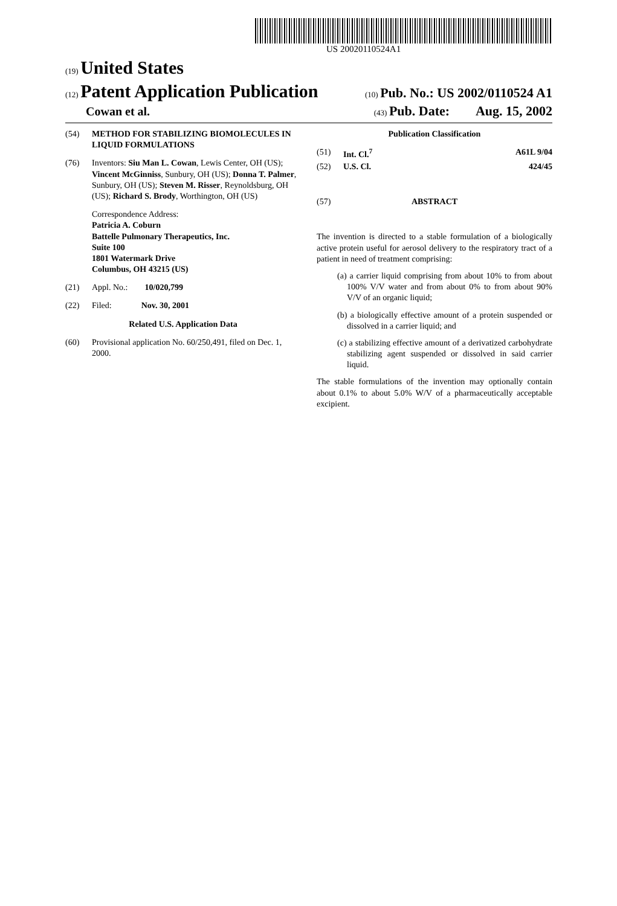US 20020110524A1
(19) United States
(12) Patent Application Publication
(10) Pub. No.: US 2002/0110524 A1
Cowan et al.
(43) Pub. Date: Aug. 15, 2002
(54) METHOD FOR STABILIZING BIOMOLECULES IN LIQUID FORMULATIONS
(76) Inventors: Siu Man L. Cowan, Lewis Center, OH (US); Vincent McGinniss, Sunbury, OH (US); Donna T. Palmer, Sunbury, OH (US); Steven M. Risser, Reynoldsburg, OH (US); Richard S. Brody, Worthington, OH (US)
Correspondence Address:
Patricia A. Coburn
Battelle Pulmonary Therapeutics, Inc.
Suite 100
1801 Watermark Drive
Columbus, OH 43215 (US)
(21) Appl. No.: 10/020,799
(22) Filed: Nov. 30, 2001
Related U.S. Application Data
(60) Provisional application No. 60/250,491, filed on Dec. 1, 2000.
Publication Classification
(51) Int. Cl.<sup>7</sup> A61L 9/04
(52) U.S. Cl. 424/45
(57) ABSTRACT
The invention is directed to a stable formulation of a biologically active protein useful for aerosol delivery to the respiratory tract of a patient in need of treatment comprising:
(a) a carrier liquid comprising from about 10% to from about 100% V/V water and from about 0% to from about 90% V/V of an organic liquid;
(b) a biologically effective amount of a protein suspended or dissolved in a carrier liquid; and
(c) a stabilizing effective amount of a derivatized carbohydrate stabilizing agent suspended or dissolved in said carrier liquid.
The stable formulations of the invention may optionally contain about 0.1% to about 5.0% W/V of a pharmaceutically acceptable excipient.